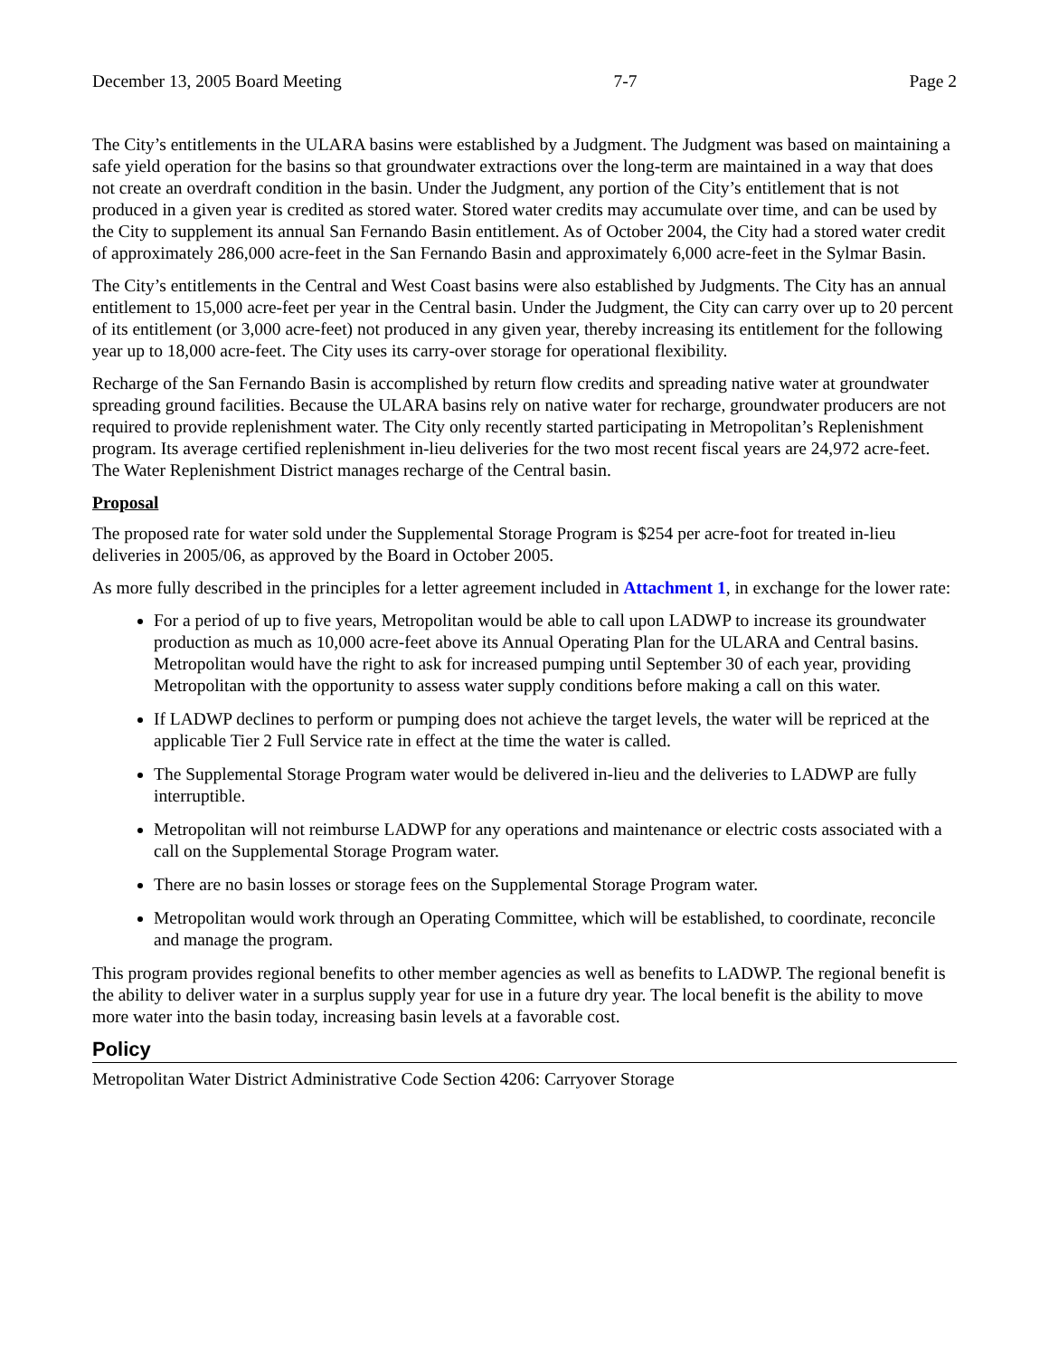December 13, 2005 Board Meeting 7-7 Page 2
The City’s entitlements in the ULARA basins were established by a Judgment. The Judgment was based on maintaining a safe yield operation for the basins so that groundwater extractions over the long-term are maintained in a way that does not create an overdraft condition in the basin. Under the Judgment, any portion of the City’s entitlement that is not produced in a given year is credited as stored water. Stored water credits may accumulate over time, and can be used by the City to supplement its annual San Fernando Basin entitlement. As of October 2004, the City had a stored water credit of approximately 286,000 acre-feet in the San Fernando Basin and approximately 6,000 acre-feet in the Sylmar Basin.
The City’s entitlements in the Central and West Coast basins were also established by Judgments. The City has an annual entitlement to 15,000 acre-feet per year in the Central basin. Under the Judgment, the City can carry over up to 20 percent of its entitlement (or 3,000 acre-feet) not produced in any given year, thereby increasing its entitlement for the following year up to 18,000 acre-feet. The City uses its carry-over storage for operational flexibility.
Recharge of the San Fernando Basin is accomplished by return flow credits and spreading native water at groundwater spreading ground facilities. Because the ULARA basins rely on native water for recharge, groundwater producers are not required to provide replenishment water. The City only recently started participating in Metropolitan’s Replenishment program. Its average certified replenishment in-lieu deliveries for the two most recent fiscal years are 24,972 acre-feet. The Water Replenishment District manages recharge of the Central basin.
Proposal
The proposed rate for water sold under the Supplemental Storage Program is $254 per acre-foot for treated in-lieu deliveries in 2005/06, as approved by the Board in October 2005.
As more fully described in the principles for a letter agreement included in Attachment 1, in exchange for the lower rate:
For a period of up to five years, Metropolitan would be able to call upon LADWP to increase its groundwater production as much as 10,000 acre-feet above its Annual Operating Plan for the ULARA and Central basins. Metropolitan would have the right to ask for increased pumping until September 30 of each year, providing Metropolitan with the opportunity to assess water supply conditions before making a call on this water.
If LADWP declines to perform or pumping does not achieve the target levels, the water will be repriced at the applicable Tier 2 Full Service rate in effect at the time the water is called.
The Supplemental Storage Program water would be delivered in-lieu and the deliveries to LADWP are fully interruptible.
Metropolitan will not reimburse LADWP for any operations and maintenance or electric costs associated with a call on the Supplemental Storage Program water.
There are no basin losses or storage fees on the Supplemental Storage Program water.
Metropolitan would work through an Operating Committee, which will be established, to coordinate, reconcile and manage the program.
This program provides regional benefits to other member agencies as well as benefits to LADWP. The regional benefit is the ability to deliver water in a surplus supply year for use in a future dry year. The local benefit is the ability to move more water into the basin today, increasing basin levels at a favorable cost.
Policy
Metropolitan Water District Administrative Code Section 4206: Carryover Storage